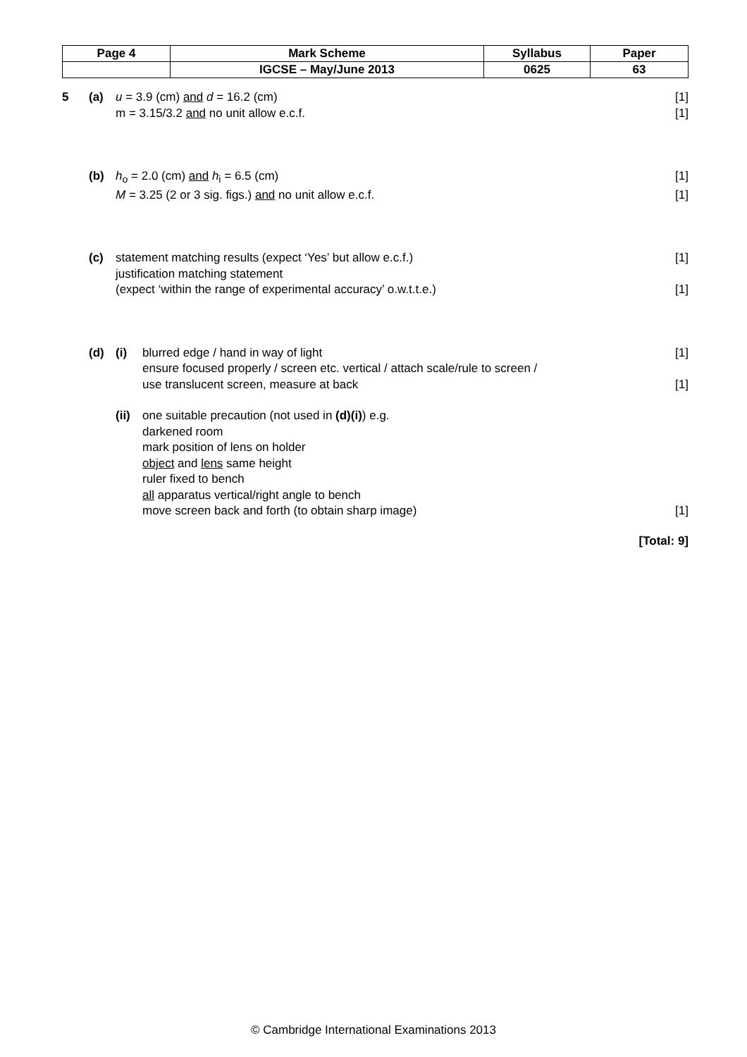| Page 4 | Mark Scheme | Syllabus | Paper |
| | IGCSE – May/June 2013 | 0625 | 63 |
5 (a) u = 3.9 (cm) and d = 16.2 (cm) [1]
m = 3.15/3.2 and no unit allow e.c.f.
[1]
(b) h<sub>o</sub> = 2.0 (cm) and h<sub>i</sub> = 6.5 (cm)
[1]
M = 3.25 (2 or 3 sig. figs.) and no unit allow e.c.f.
[1]
(c) statement matching results (expect ‘Yes’ but allow e.c.f.)
[1]
justification matching statement
(expect ‘within the range of experimental accuracy’ o.w.t.t.e.)
[1]
(d) (i) blurred edge / hand in way of light
[1]
ensure focused properly / screen etc. vertical / attach scale/rule to screen /
use translucent screen, measure at back
[1]
(ii)
one suitable precaution (not used in (d)(i)) e.g.
darkened room
mark position of lens on holder
object and lens same height
ruler fixed to bench
all apparatus vertical/right angle to bench
move screen back and forth (to obtain sharp image)
[1]
[Total: 9]
© Cambridge International Examinations 2013